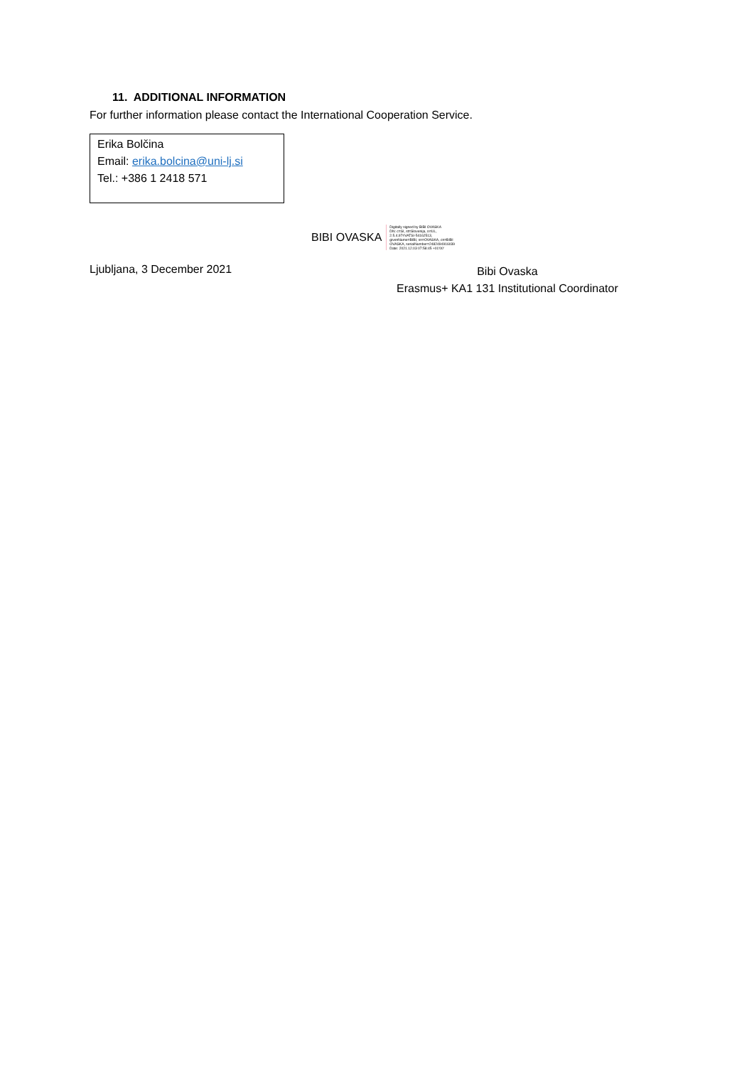11. ADDITIONAL INFORMATION
For further information please contact the International Cooperation Service.
Erika Bolčina
Email: erika.bolcina@uni-lj.si
Tel.: +386 1 2418 571
BIBI OVASKA Digitally signed by BIBI OVASKA
DN: c=SI, st=Slovenija, o=UL,
2.5.4.97=VATSI-54162513,
givenName=BIBI, sn=OVASKA, cn=BIBI
OVASKA, serialNumber=2482494916039
Date: 2021.12.03 07:58:45 +01'00'
Ljubljana, 3 December 2021
Bibi Ovaska
Erasmus+ KA1 131 Institutional Coordinator